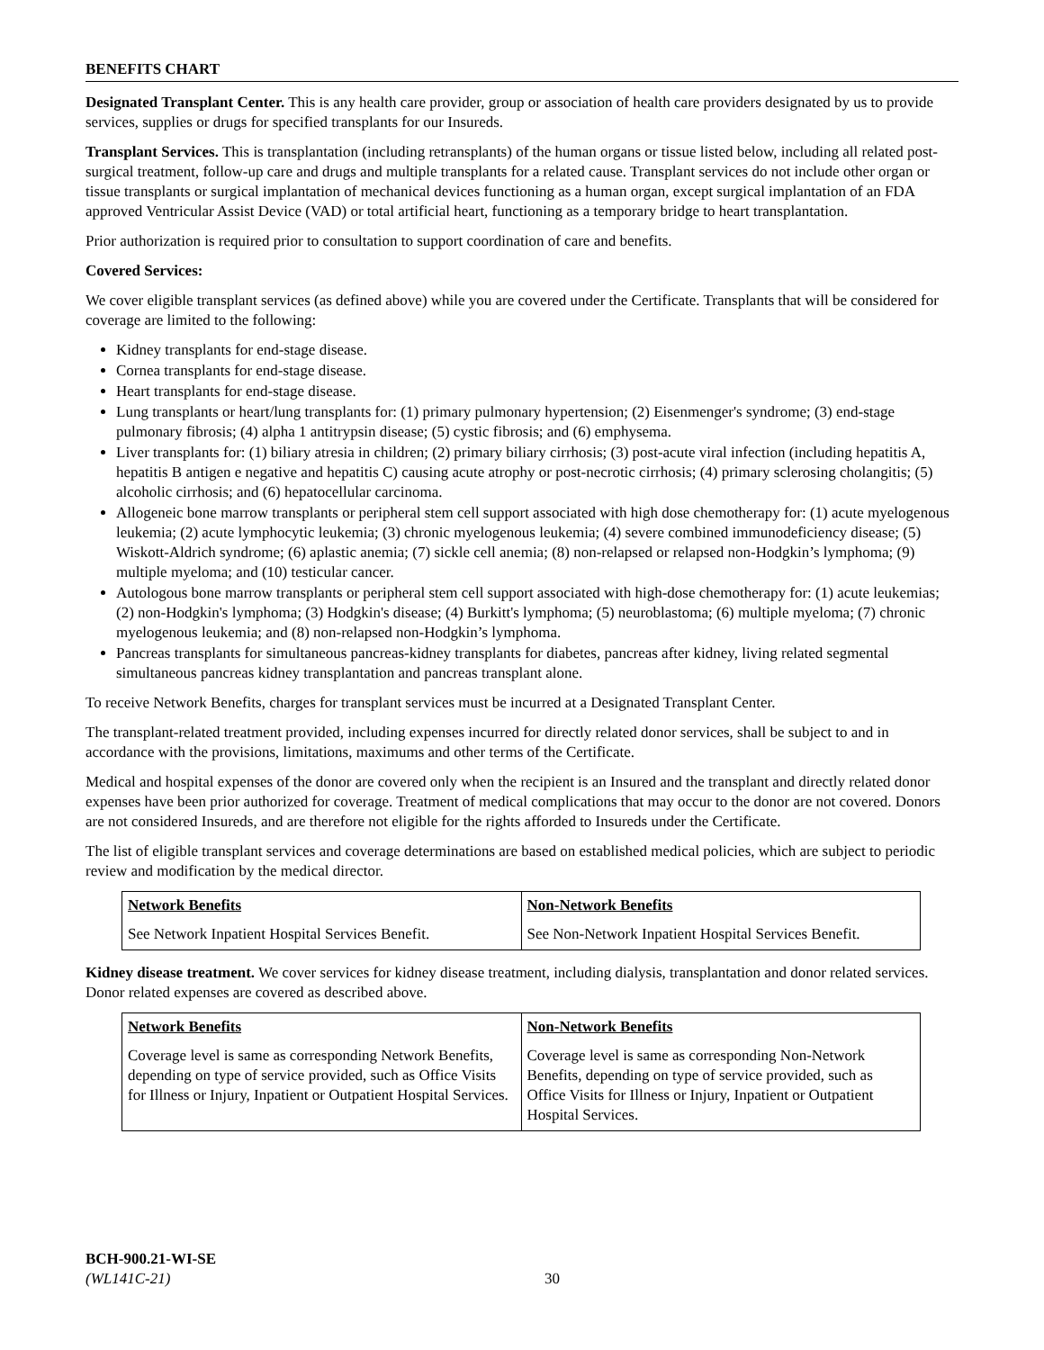BENEFITS CHART
Designated Transplant Center. This is any health care provider, group or association of health care providers designated by us to provide services, supplies or drugs for specified transplants for our Insureds.
Transplant Services. This is transplantation (including retransplants) of the human organs or tissue listed below, including all related post-surgical treatment, follow-up care and drugs and multiple transplants for a related cause. Transplant services do not include other organ or tissue transplants or surgical implantation of mechanical devices functioning as a human organ, except surgical implantation of an FDA approved Ventricular Assist Device (VAD) or total artificial heart, functioning as a temporary bridge to heart transplantation.
Prior authorization is required prior to consultation to support coordination of care and benefits.
Covered Services:
We cover eligible transplant services (as defined above) while you are covered under the Certificate. Transplants that will be considered for coverage are limited to the following:
Kidney transplants for end-stage disease.
Cornea transplants for end-stage disease.
Heart transplants for end-stage disease.
Lung transplants or heart/lung transplants for: (1) primary pulmonary hypertension; (2) Eisenmenger's syndrome; (3) end-stage pulmonary fibrosis; (4) alpha 1 antitrypsin disease; (5) cystic fibrosis; and (6) emphysema.
Liver transplants for: (1) biliary atresia in children; (2) primary biliary cirrhosis; (3) post-acute viral infection (including hepatitis A, hepatitis B antigen e negative and hepatitis C) causing acute atrophy or post-necrotic cirrhosis; (4) primary sclerosing cholangitis; (5) alcoholic cirrhosis; and (6) hepatocellular carcinoma.
Allogeneic bone marrow transplants or peripheral stem cell support associated with high dose chemotherapy for: (1) acute myelogenous leukemia; (2) acute lymphocytic leukemia; (3) chronic myelogenous leukemia; (4) severe combined immunodeficiency disease; (5) Wiskott-Aldrich syndrome; (6) aplastic anemia; (7) sickle cell anemia; (8) non-relapsed or relapsed non-Hodgkin’s lymphoma; (9) multiple myeloma; and (10) testicular cancer.
Autologous bone marrow transplants or peripheral stem cell support associated with high-dose chemotherapy for: (1) acute leukemias; (2) non-Hodgkin's lymphoma; (3) Hodgkin's disease; (4) Burkitt's lymphoma; (5) neuroblastoma; (6) multiple myeloma; (7) chronic myelogenous leukemia; and (8) non-relapsed non-Hodgkin’s lymphoma.
Pancreas transplants for simultaneous pancreas-kidney transplants for diabetes, pancreas after kidney, living related segmental simultaneous pancreas kidney transplantation and pancreas transplant alone.
To receive Network Benefits, charges for transplant services must be incurred at a Designated Transplant Center.
The transplant-related treatment provided, including expenses incurred for directly related donor services, shall be subject to and in accordance with the provisions, limitations, maximums and other terms of the Certificate.
Medical and hospital expenses of the donor are covered only when the recipient is an Insured and the transplant and directly related donor expenses have been prior authorized for coverage. Treatment of medical complications that may occur to the donor are not covered. Donors are not considered Insureds, and are therefore not eligible for the rights afforded to Insureds under the Certificate.
The list of eligible transplant services and coverage determinations are based on established medical policies, which are subject to periodic review and modification by the medical director.
| Network Benefits | Non-Network Benefits |
| --- | --- |
| See Network Inpatient Hospital Services Benefit. | See Non-Network Inpatient Hospital Services Benefit. |
Kidney disease treatment. We cover services for kidney disease treatment, including dialysis, transplantation and donor related services. Donor related expenses are covered as described above.
| Network Benefits | Non-Network Benefits |
| --- | --- |
| Coverage level is same as corresponding Network Benefits, depending on type of service provided, such as Office Visits for Illness or Injury, Inpatient or Outpatient Hospital Services. | Coverage level is same as corresponding Non-Network Benefits, depending on type of service provided, such as Office Visits for Illness or Injury, Inpatient or Outpatient Hospital Services. |
BCH-900.21-WI-SE
(WL141C-21)
30